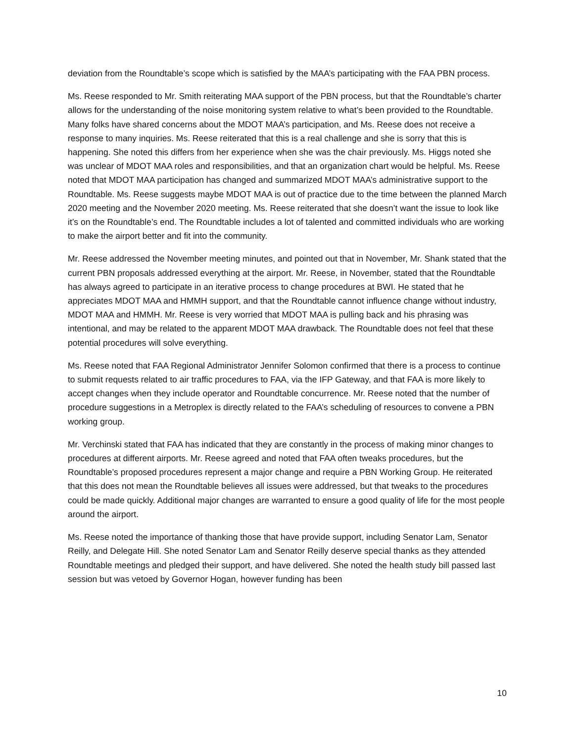deviation from the Roundtable’s scope which is satisfied by the MAA’s participating with the FAA PBN process.
Ms. Reese responded to Mr. Smith reiterating MAA support of the PBN process, but that the Roundtable’s charter allows for the understanding of the noise monitoring system relative to what’s been provided to the Roundtable. Many folks have shared concerns about the MDOT MAA’s participation, and Ms. Reese does not receive a response to many inquiries. Ms. Reese reiterated that this is a real challenge and she is sorry that this is happening. She noted this differs from her experience when she was the chair previously. Ms. Higgs noted she was unclear of MDOT MAA roles and responsibilities, and that an organization chart would be helpful. Ms. Reese noted that MDOT MAA participation has changed and summarized MDOT MAA’s administrative support to the Roundtable. Ms. Reese suggests maybe MDOT MAA is out of practice due to the time between the planned March 2020 meeting and the November 2020 meeting. Ms. Reese reiterated that she doesn’t want the issue to look like it’s on the Roundtable’s end. The Roundtable includes a lot of talented and committed individuals who are working to make the airport better and fit into the community.
Mr. Reese addressed the November meeting minutes, and pointed out that in November, Mr. Shank stated that the current PBN proposals addressed everything at the airport. Mr. Reese, in November, stated that the Roundtable has always agreed to participate in an iterative process to change procedures at BWI. He stated that he appreciates MDOT MAA and HMMH support, and that the Roundtable cannot influence change without industry, MDOT MAA and HMMH. Mr. Reese is very worried that MDOT MAA is pulling back and his phrasing was intentional, and may be related to the apparent MDOT MAA drawback. The Roundtable does not feel that these potential procedures will solve everything.
Ms. Reese noted that FAA Regional Administrator Jennifer Solomon confirmed that there is a process to continue to submit requests related to air traffic procedures to FAA, via the IFP Gateway, and that FAA is more likely to accept changes when they include operator and Roundtable concurrence. Mr. Reese noted that the number of procedure suggestions in a Metroplex is directly related to the FAA’s scheduling of resources to convene a PBN working group.
Mr. Verchinski stated that FAA has indicated that they are constantly in the process of making minor changes to procedures at different airports. Mr. Reese agreed and noted that FAA often tweaks procedures, but the Roundtable’s proposed procedures represent a major change and require a PBN Working Group. He reiterated that this does not mean the Roundtable believes all issues were addressed, but that tweaks to the procedures could be made quickly. Additional major changes are warranted to ensure a good quality of life for the most people around the airport.
Ms. Reese noted the importance of thanking those that have provide support, including Senator Lam, Senator Reilly, and Delegate Hill. She noted Senator Lam and Senator Reilly deserve special thanks as they attended Roundtable meetings and pledged their support, and have delivered. She noted the health study bill passed last session but was vetoed by Governor Hogan, however funding has been
10